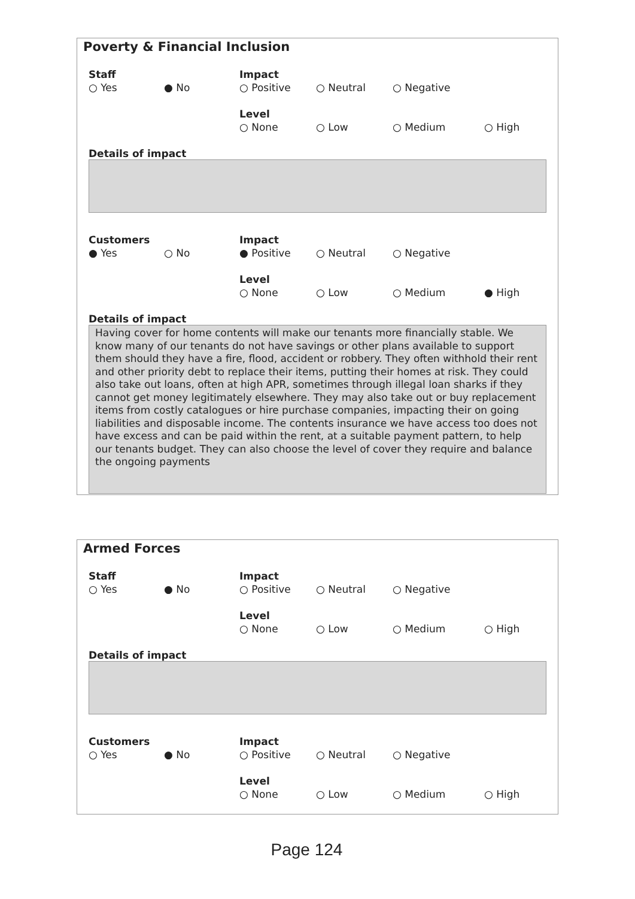Poverty & Financial Inclusion
Staff
○ Yes
● No
Impact
○ Positive
○ Neutral ○ Negative
Level
○ None
○ Low ○ Medium ○ High
Details of impact
Customers
● Yes
○ No
Impact
● Positive
○ Neutral ○ Negative
Level
○ None
○ Low ○ Medium ● High
Details of impact
Having cover for home contents will make our tenants more financially stable. We know many of our tenants do not have savings or other plans available to support them should they have a fire, flood, accident or robbery. They often withhold their rent and other priority debt to replace their items, putting their homes at risk. They could also take out loans, often at high APR, sometimes through illegal loan sharks if they cannot get money legitimately elsewhere. They may also take out or buy replacement items from costly catalogues or hire purchase companies, impacting their on going liabilities and disposable income. The contents insurance we have access too does not have excess and can be paid within the rent, at a suitable payment pattern, to help our tenants budget. They can also choose the level of cover they require and balance the ongoing payments
Armed Forces
Staff
○ Yes
● No
Impact
○ Positive
○ Neutral ○ Negative
Level
○ None
○ Low ○ Medium ○ High
Details of impact
Customers
○ Yes
● No
Impact
○ Positive
○ Neutral ○ Negative
Level
○ None
○ Low ○ Medium ○ High
Page 124